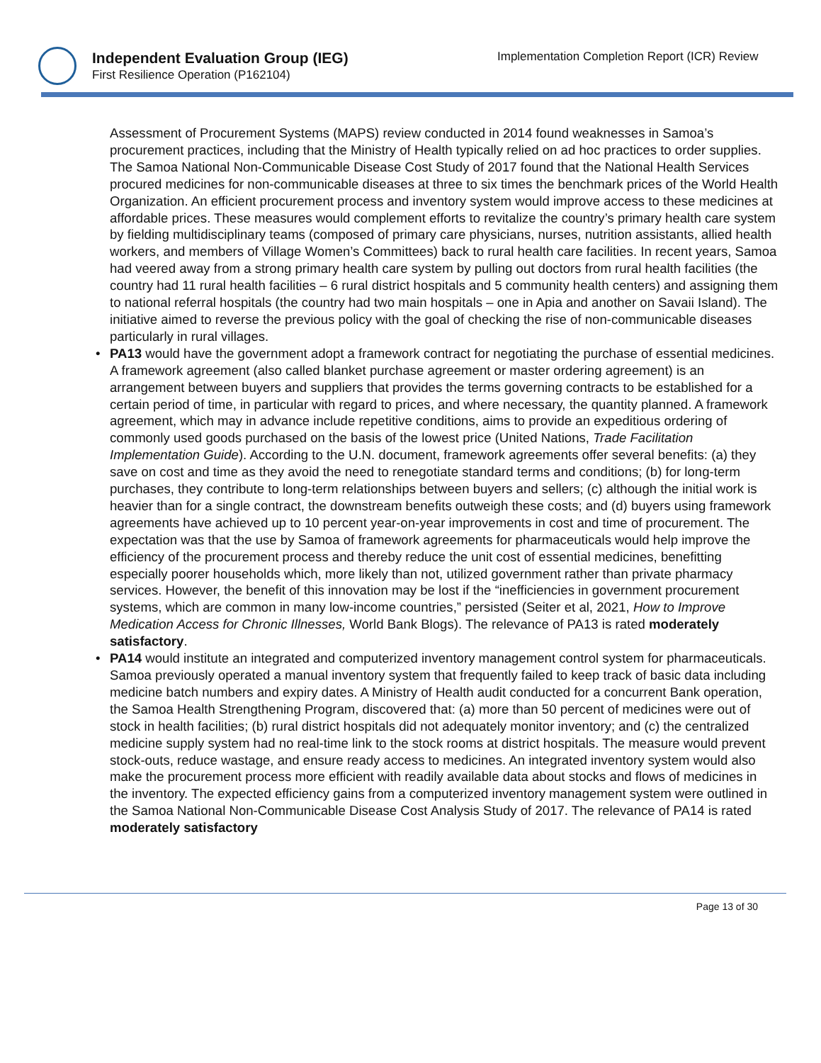Independent Evaluation Group (IEG)
First Resilience Operation (P162104)
Implementation Completion Report (ICR) Review
Assessment of Procurement Systems (MAPS) review conducted in 2014 found weaknesses in Samoa’s procurement practices, including that the Ministry of Health typically relied on ad hoc practices to order supplies. The Samoa National Non-Communicable Disease Cost Study of 2017 found that the National Health Services procured medicines for non-communicable diseases at three to six times the benchmark prices of the World Health Organization. An efficient procurement process and inventory system would improve access to these medicines at affordable prices. These measures would complement efforts to revitalize the country’s primary health care system by fielding multidisciplinary teams (composed of primary care physicians, nurses, nutrition assistants, allied health workers, and members of Village Women’s Committees) back to rural health care facilities. In recent years, Samoa had veered away from a strong primary health care system by pulling out doctors from rural health facilities (the country had 11 rural health facilities – 6 rural district hospitals and 5 community health centers) and assigning them to national referral hospitals (the country had two main hospitals – one in Apia and another on Savaii Island). The initiative aimed to reverse the previous policy with the goal of checking the rise of non-communicable diseases particularly in rural villages.
• PA13 would have the government adopt a framework contract for negotiating the purchase of essential medicines. A framework agreement (also called blanket purchase agreement or master ordering agreement) is an arrangement between buyers and suppliers that provides the terms governing contracts to be established for a certain period of time, in particular with regard to prices, and where necessary, the quantity planned. A framework agreement, which may in advance include repetitive conditions, aims to provide an expeditious ordering of commonly used goods purchased on the basis of the lowest price (United Nations, Trade Facilitation Implementation Guide). According to the U.N. document, framework agreements offer several benefits: (a) they save on cost and time as they avoid the need to renegotiate standard terms and conditions; (b) for long-term purchases, they contribute to long-term relationships between buyers and sellers; (c) although the initial work is heavier than for a single contract, the downstream benefits outweigh these costs; and (d) buyers using framework agreements have achieved up to 10 percent year-on-year improvements in cost and time of procurement. The expectation was that the use by Samoa of framework agreements for pharmaceuticals would help improve the efficiency of the procurement process and thereby reduce the unit cost of essential medicines, benefitting especially poorer households which, more likely than not, utilized government rather than private pharmacy services. However, the benefit of this innovation may be lost if the “inefficiencies in government procurement systems, which are common in many low-income countries,” persisted (Seiter et al, 2021, How to Improve Medication Access for Chronic Illnesses, World Bank Blogs). The relevance of PA13 is rated moderately satisfactory.
• PA14 would institute an integrated and computerized inventory management control system for pharmaceuticals. Samoa previously operated a manual inventory system that frequently failed to keep track of basic data including medicine batch numbers and expiry dates. A Ministry of Health audit conducted for a concurrent Bank operation, the Samoa Health Strengthening Program, discovered that: (a) more than 50 percent of medicines were out of stock in health facilities; (b) rural district hospitals did not adequately monitor inventory; and (c) the centralized medicine supply system had no real-time link to the stock rooms at district hospitals. The measure would prevent stock-outs, reduce wastage, and ensure ready access to medicines. An integrated inventory system would also make the procurement process more efficient with readily available data about stocks and flows of medicines in the inventory. The expected efficiency gains from a computerized inventory management system were outlined in the Samoa National Non-Communicable Disease Cost Analysis Study of 2017. The relevance of PA14 is rated moderately satisfactory
Page 13 of 30